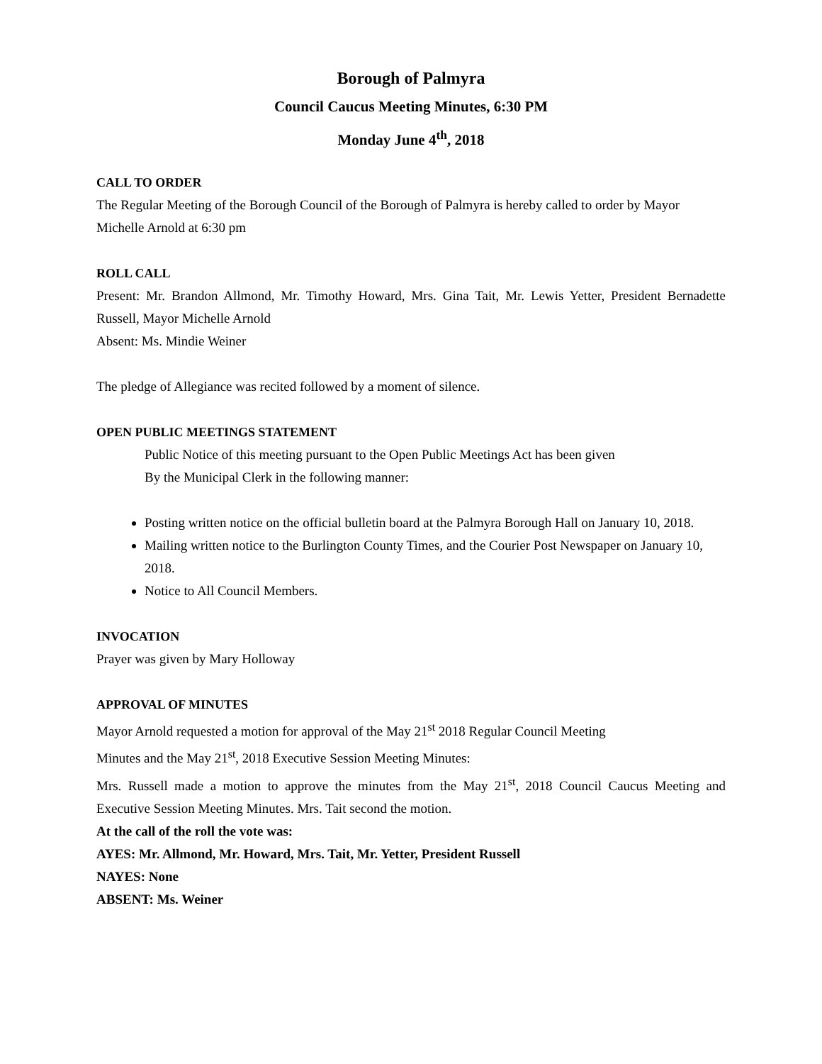Borough of Palmyra
Council Caucus Meeting Minutes, 6:30 PM
Monday June 4<sup>th</sup>, 2018
CALL TO ORDER
The Regular Meeting of the Borough Council of the Borough of Palmyra is hereby called to order by Mayor Michelle Arnold at 6:30 pm
ROLL CALL
Present: Mr. Brandon Allmond, Mr. Timothy Howard, Mrs. Gina Tait, Mr. Lewis Yetter, President Bernadette Russell, Mayor Michelle Arnold
Absent: Ms. Mindie Weiner
The pledge of Allegiance was recited followed by a moment of silence.
OPEN PUBLIC MEETINGS STATEMENT
Public Notice of this meeting pursuant to the Open Public Meetings Act has been given
By the Municipal Clerk in the following manner:
Posting written notice on the official bulletin board at the Palmyra Borough Hall on January 10, 2018.
Mailing written notice to the Burlington County Times, and the Courier Post Newspaper on January 10, 2018.
Notice to All Council Members.
INVOCATION
Prayer was given by Mary Holloway
APPROVAL OF MINUTES
Mayor Arnold requested a motion for approval of the May 21<sup>st</sup> 2018 Regular Council Meeting
Minutes and the May 21<sup>st</sup>, 2018 Executive Session Meeting Minutes:
Mrs. Russell made a motion to approve the minutes from the May 21<sup>st</sup>, 2018 Council Caucus Meeting and Executive Session Meeting Minutes. Mrs. Tait second the motion.
At the call of the roll the vote was:
AYES: Mr. Allmond, Mr. Howard, Mrs. Tait, Mr. Yetter, President Russell
NAYES: None
ABSENT: Ms. Weiner